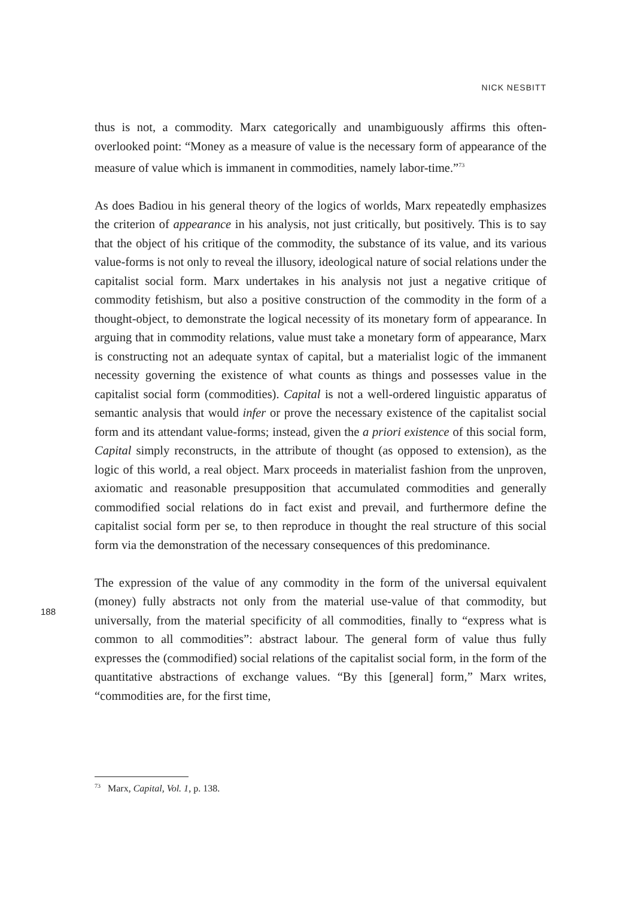NICK NESBITT
thus is not, a commodity. Marx categorically and unambiguously affirms this often-overlooked point: “Money as a measure of value is the necessary form of appearance of the measure of value which is immanent in commodities, namely labor-time.”<sup>73</sup>
As does Badiou in his general theory of the logics of worlds, Marx repeatedly emphasizes the criterion of appearance in his analysis, not just critically, but positively. This is to say that the object of his critique of the commodity, the substance of its value, and its various value-forms is not only to reveal the illusory, ideological nature of social relations under the capitalist social form. Marx undertakes in his analysis not just a negative critique of commodity fetishism, but also a positive construction of the commodity in the form of a thought-object, to demonstrate the logical necessity of its monetary form of appearance. In arguing that in commodity relations, value must take a monetary form of appearance, Marx is constructing not an adequate syntax of capital, but a materialist logic of the immanent necessity governing the existence of what counts as things and possesses value in the capitalist social form (commodities). Capital is not a well-ordered linguistic apparatus of semantic analysis that would infer or prove the necessary existence of the capitalist social form and its attendant value-forms; instead, given the a priori existence of this social form, Capital simply reconstructs, in the attribute of thought (as opposed to extension), as the logic of this world, a real object. Marx proceeds in materialist fashion from the unproven, axiomatic and reasonable presupposition that accumulated commodities and generally commodified social relations do in fact exist and prevail, and furthermore define the capitalist social form per se, to then reproduce in thought the real structure of this social form via the demonstration of the necessary consequences of this predominance.
The expression of the value of any commodity in the form of the universal equivalent (money) fully abstracts not only from the material use-value of that commodity, but universally, from the material specificity of all commodities, finally to “express what is common to all commodities”: abstract labour. The general form of value thus fully expresses the (commodified) social relations of the capitalist social form, in the form of the quantitative abstractions of exchange values. “By this [general] form,” Marx writes, “commodities are, for the first time,
188
<sup>73</sup> Marx, Capital, Vol. 1, p. 138.